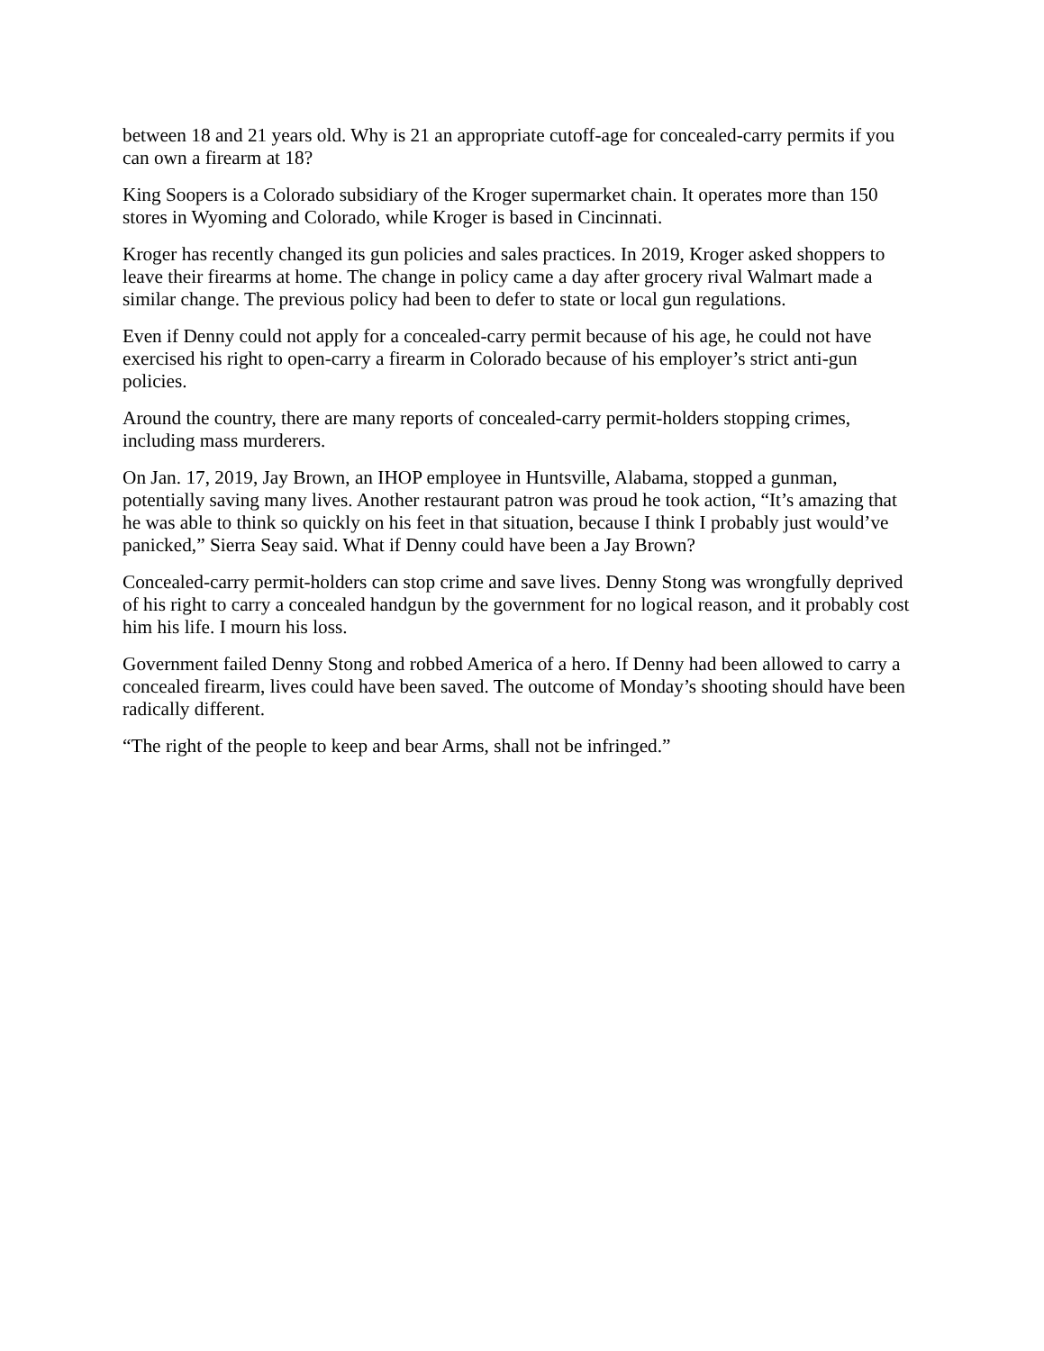between 18 and 21 years old. Why is 21 an appropriate cutoff-age for concealed-carry permits if you can own a firearm at 18?
King Soopers is a Colorado subsidiary of the Kroger supermarket chain. It operates more than 150 stores in Wyoming and Colorado, while Kroger is based in Cincinnati.
Kroger has recently changed its gun policies and sales practices. In 2019, Kroger asked shoppers to leave their firearms at home. The change in policy came a day after grocery rival Walmart made a similar change. The previous policy had been to defer to state or local gun regulations.
Even if Denny could not apply for a concealed-carry permit because of his age, he could not have exercised his right to open-carry a firearm in Colorado because of his employer’s strict anti-gun policies.
Around the country, there are many reports of concealed-carry permit-holders stopping crimes, including mass murderers.
On Jan. 17, 2019, Jay Brown, an IHOP employee in Huntsville, Alabama, stopped a gunman, potentially saving many lives. Another restaurant patron was proud he took action, “It’s amazing that he was able to think so quickly on his feet in that situation, because I think I probably just would’ve panicked,” Sierra Seay said. What if Denny could have been a Jay Brown?
Concealed-carry permit-holders can stop crime and save lives. Denny Stong was wrongfully deprived of his right to carry a concealed handgun by the government for no logical reason, and it probably cost him his life. I mourn his loss.
Government failed Denny Stong and robbed America of a hero. If Denny had been allowed to carry a concealed firearm, lives could have been saved. The outcome of Monday’s shooting should have been radically different.
“The right of the people to keep and bear Arms, shall not be infringed.”